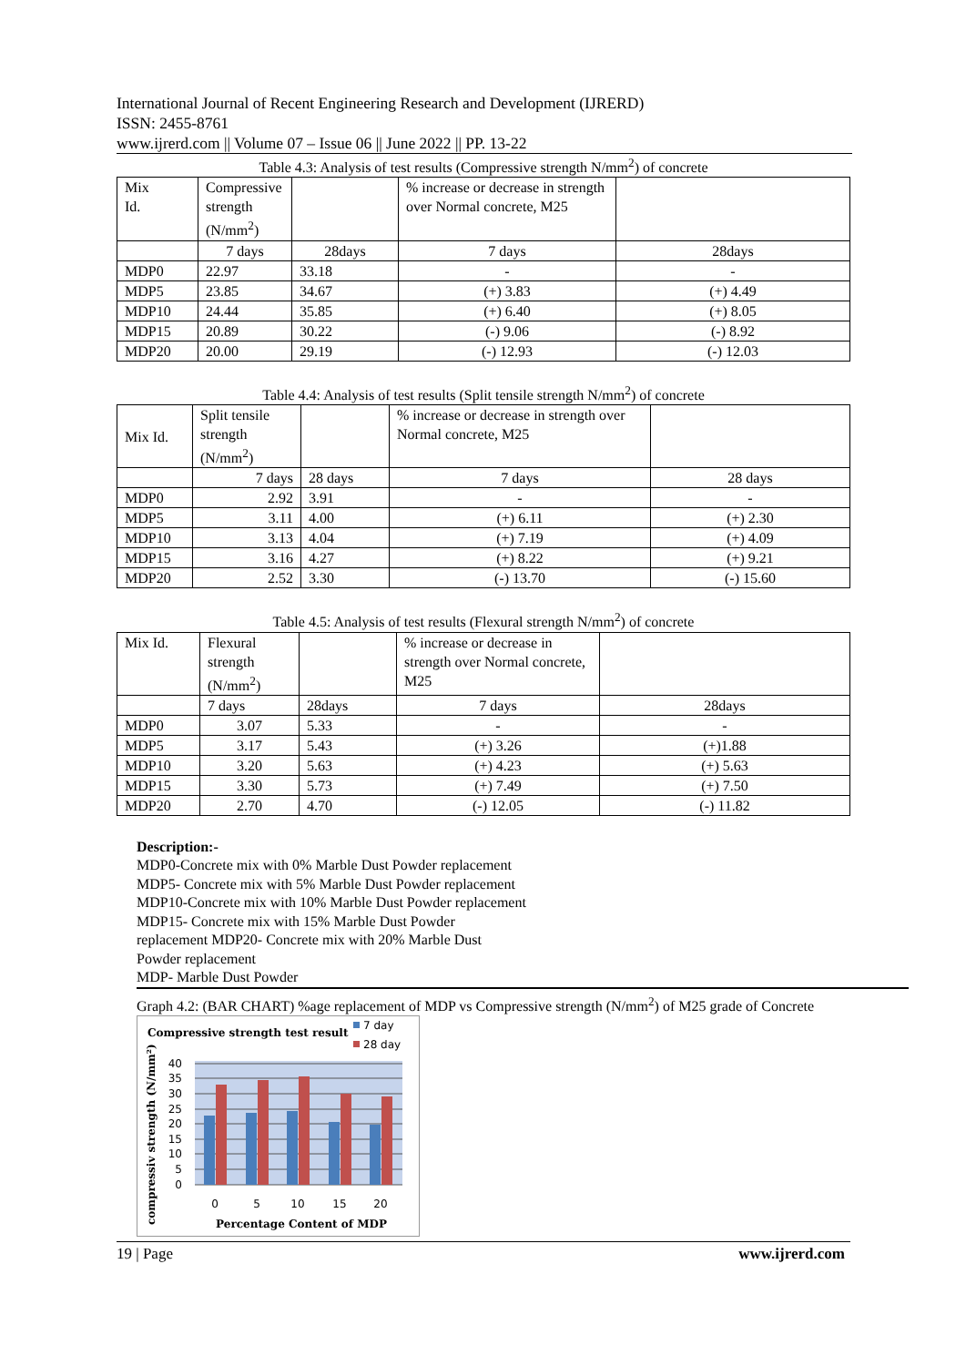International Journal of Recent Engineering Research and Development (IJRERD)
ISSN: 2455-8761
www.ijrerd.com || Volume 07 – Issue 06 || June 2022 || PP. 13-22
Table 4.3: Analysis of test results (Compressive strength N/mm<sup>2</sup>) of concrete
| Mix Id. | Compressive strength (N/mm<sup>2</sup>) | | % increase or decrease in strength over Normal concrete, M25 | |
| | 7 days | 28days | 7 days | 28days |
| MDP0 | 22.97 | 33.18 | - | - |
| MDP5 | 23.85 | 34.67 | (+) 3.83 | (+) 4.49 |
| MDP10 | 24.44 | 35.85 | (+) 6.40 | (+) 8.05 |
| MDP15 | 20.89 | 30.22 | (-) 9.06 | (-) 8.92 |
| MDP20 | 20.00 | 29.19 | (-) 12.93 | (-) 12.03 |
Table 4.4: Analysis of test results (Split tensile strength N/mm<sup>2</sup>) of concrete
| Mix Id. | Split tensile strength (N/mm<sup>2</sup>) | | % increase or decrease in strength over Normal concrete, M25 | |
| | 7 days | 28 days | 7 days | 28 days |
| MDP0 | 2.92 | 3.91 | - | - |
| MDP5 | 3.11 | 4.00 | (+) 6.11 | (+) 2.30 |
| MDP10 | 3.13 | 4.04 | (+) 7.19 | (+) 4.09 |
| MDP15 | 3.16 | 4.27 | (+) 8.22 | (+) 9.21 |
| MDP20 | 2.52 | 3.30 | (-) 13.70 | (-) 15.60 |
Table 4.5: Analysis of test results (Flexural strength N/mm<sup>2</sup>) of concrete
| Mix Id. | Flexural strength (N/mm<sup>2</sup>) | | % increase or decrease in strength over Normal concrete, M25 | |
| | 7 days | 28days | 7 days | 28days |
| MDP0 | 3.07 | 5.33 | - | - |
| MDP5 | 3.17 | 5.43 | (+) 3.26 | (+)1.88 |
| MDP10 | 3.20 | 5.63 | (+) 4.23 | (+) 5.63 |
| MDP15 | 3.30 | 5.73 | (+) 7.49 | (+) 7.50 |
| MDP20 | 2.70 | 4.70 | (-) 12.05 | (-) 11.82 |
Description:-
MDP0-Concrete mix with 0% Marble Dust Powder replacement MDP5- Concrete mix with 5% Marble Dust Powder replacement MDP10-Concrete mix with 10% Marble Dust Powder replacement MDP15- Concrete mix with 15% Marble Dust Powder replacement MDP20- Concrete mix with 20% Marble Dust Powder replacement
MDP- Marble Dust Powder
Graph 4.2: (BAR CHART) %age replacement of MDP vs Compressive strength (N/mm<sup>2</sup>) of M25 grade of Concrete
Compressive strength test result
7 day
28 day
compressiv strength (N/mm²)
40
35
30
25
20
15
10
5
0
0
5
10
15
20
Percentage Content of MDP
19 | Page www.ijrerd.com